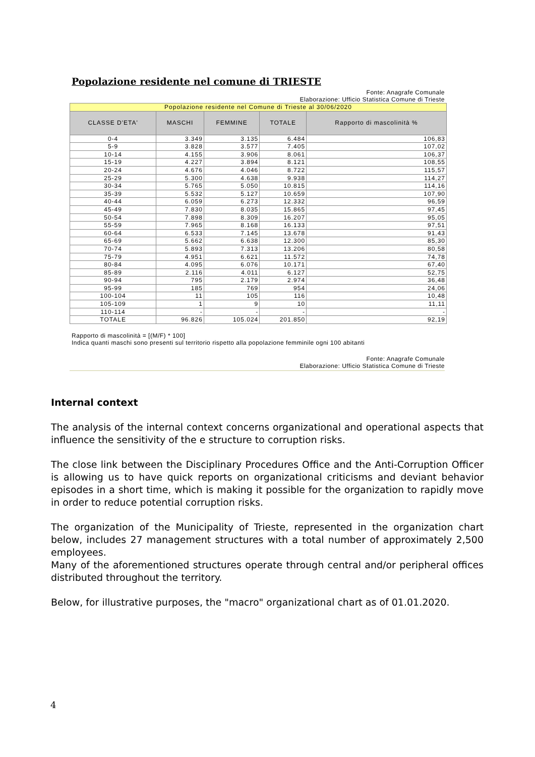Popolazione residente nel comune di TRIESTE
Fonte: Anagrafe Comunale
Elaborazione: Ufficio Statistica Comune di Trieste
| Popolazione residente nel Comune di Trieste al 30/06/2020 | | | | |
| CLASSE D'ETA' | MASCHI | FEMMINE | TOTALE | Rapporto di mascolinità % |
| 0-4 | 3.349 | 3.135 | 6.484 | 106,83 |
| 5-9 | 3.828 | 3.577 | 7.405 | 107,02 |
| 10-14 | 4.155 | 3.906 | 8.061 | 106,37 |
| 15-19 | 4.227 | 3.894 | 8.121 | 108,55 |
| 20-24 | 4.676 | 4.046 | 8.722 | 115,57 |
| 25-29 | 5.300 | 4.638 | 9.938 | 114,27 |
| 30-34 | 5.765 | 5.050 | 10.815 | 114,16 |
| 35-39 | 5.532 | 5.127 | 10.659 | 107,90 |
| 40-44 | 6.059 | 6.273 | 12.332 | 96,59 |
| 45-49 | 7.830 | 8.035 | 15.865 | 97,45 |
| 50-54 | 7.898 | 8.309 | 16.207 | 95,05 |
| 55-59 | 7.965 | 8.168 | 16.133 | 97,51 |
| 60-64 | 6.533 | 7.145 | 13.678 | 91,43 |
| 65-69 | 5.662 | 6.638 | 12.300 | 85,30 |
| 70-74 | 5.893 | 7.313 | 13.206 | 80,58 |
| 75-79 | 4.951 | 6.621 | 11.572 | 74,78 |
| 80-84 | 4.095 | 6.076 | 10.171 | 67,40 |
| 85-89 | 2.116 | 4.011 | 6.127 | 52,75 |
| 90-94 | 795 | 2.179 | 2.974 | 36,48 |
| 95-99 | 185 | 769 | 954 | 24,06 |
| 100-104 | 11 | 105 | 116 | 10,48 |
| 105-109 | 1 | 9 | 10 | 11,11 |
| 110-114 | - | - | - | - |
| TOTALE | 96.826 | 105.024 | 201.850 | 92,19 |
Rapporto di mascolinità = [(M/F) * 100]
Indica quanti maschi sono presenti sul territorio rispetto alla popolazione femminile ogni 100 abitanti
Fonte: Anagrafe Comunale
Elaborazione: Ufficio Statistica Comune di Trieste
Internal context
The analysis of the internal context concerns organizational and operational aspects that influence the sensitivity of the e structure to corruption risks.
The close link between the Disciplinary Procedures Office and the Anti-Corruption Officer is allowing us to have quick reports on organizational criticisms and deviant behavior episodes in a short time, which is making it possible for the organization to rapidly move in order to reduce potential corruption risks.
The organization of the Municipality of Trieste, represented in the organization chart below, includes 27 management structures with a total number of approximately 2,500 employees.
Many of the aforementioned structures operate through central and/or peripheral offices distributed throughout the territory.
Below, for illustrative purposes, the "macro" organizational chart as of 01.01.2020.
4